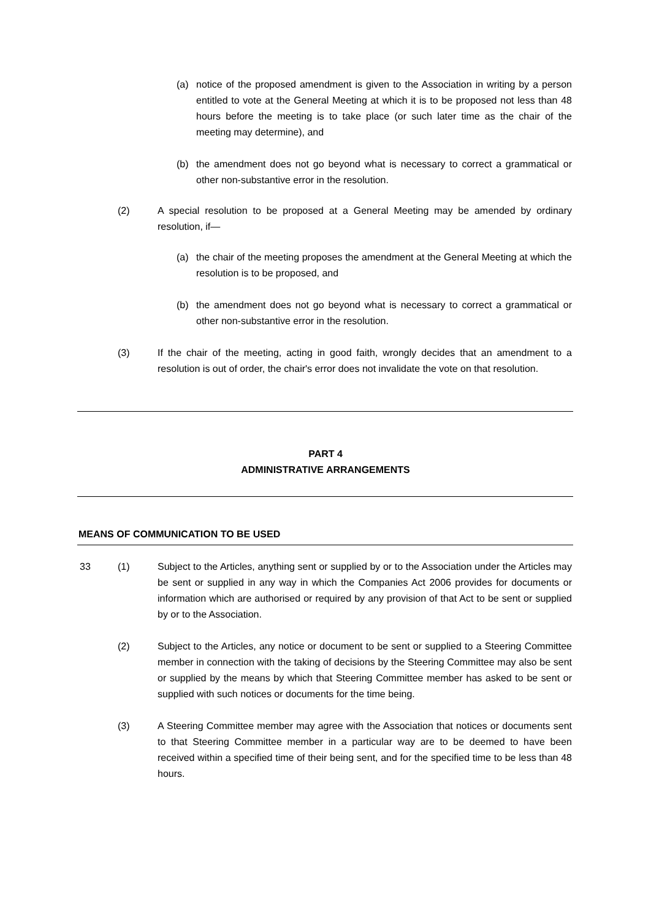(a) notice of the proposed amendment is given to the Association in writing by a person entitled to vote at the General Meeting at which it is to be proposed not less than 48 hours before the meeting is to take place (or such later time as the chair of the meeting may determine), and
(b) the amendment does not go beyond what is necessary to correct a grammatical or other non-substantive error in the resolution.
(2) A special resolution to be proposed at a General Meeting may be amended by ordinary resolution, if—
(a) the chair of the meeting proposes the amendment at the General Meeting at which the resolution is to be proposed, and
(b) the amendment does not go beyond what is necessary to correct a grammatical or other non-substantive error in the resolution.
(3) If the chair of the meeting, acting in good faith, wrongly decides that an amendment to a resolution is out of order, the chair's error does not invalidate the vote on that resolution.
PART 4
ADMINISTRATIVE ARRANGEMENTS
MEANS OF COMMUNICATION TO BE USED
33 (1) Subject to the Articles, anything sent or supplied by or to the Association under the Articles may be sent or supplied in any way in which the Companies Act 2006 provides for documents or information which are authorised or required by any provision of that Act to be sent or supplied by or to the Association.
(2) Subject to the Articles, any notice or document to be sent or supplied to a Steering Committee member in connection with the taking of decisions by the Steering Committee may also be sent or supplied by the means by which that Steering Committee member has asked to be sent or supplied with such notices or documents for the time being.
(3) A Steering Committee member may agree with the Association that notices or documents sent to that Steering Committee member in a particular way are to be deemed to have been received within a specified time of their being sent, and for the specified time to be less than 48 hours.